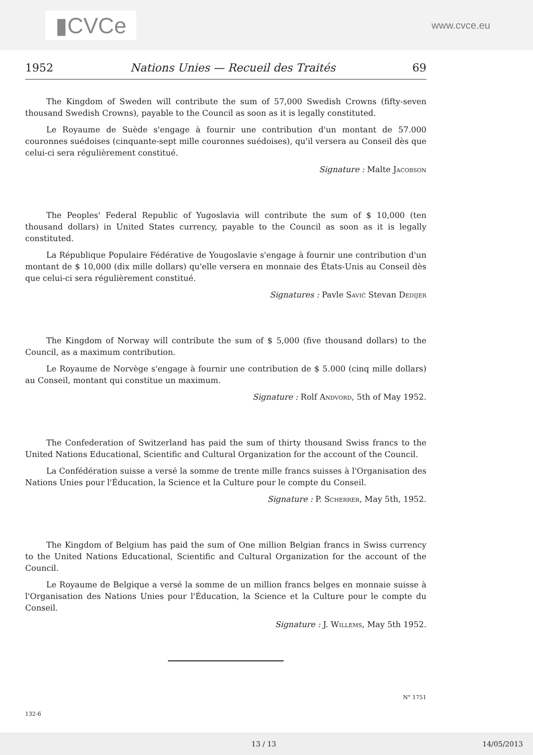▮CVCe
www.cvce.eu
1952 Nations Unies — Recueil des Traités 69
The Kingdom of Sweden will contribute the sum of 57,000 Swedish Crowns (fifty-seven thousand Swedish Crowns), payable to the Council as soon as it is legally constituted.
Le Royaume de Suède s'engage à fournir une contribution d'un montant de 57.000 couronnes suédoises (cinquante-sept mille couronnes suédoises), qu'il versera au Conseil dès que celui-ci sera régulièrement constitué.
Signature : Malte Jacobson
The Peoples' Federal Republic of Yugoslavia will contribute the sum of $ 10,000 (ten thousand dollars) in United States currency, payable to the Council as soon as it is legally constituted.
La République Populaire Fédérative de Yougoslavie s'engage à fournir une contribution d'un montant de $ 10,000 (dix mille dollars) qu'elle versera en monnaie des États-Unis au Conseil dès que celui-ci sera régulièrement constitué.
Signatures : Pavle Savić Stevan Dedijer
The Kingdom of Norway will contribute the sum of $ 5,000 (five thousand dollars) to the Council, as a maximum contribution.
Le Royaume de Norvège s'engage à fournir une contribution de $ 5.000 (cinq mille dollars) au Conseil, montant qui constitue un maximum.
Signature : Rolf Andvord, 5th of May 1952.
The Confederation of Switzerland has paid the sum of thirty thousand Swiss francs to the United Nations Educational, Scientific and Cultural Organization for the account of the Council.
La Confédération suisse a versé la somme de trente mille francs suisses à l'Organisation des Nations Unies pour l'Éducation, la Science et la Culture pour le compte du Conseil.
Signature : P. Scherrer, May 5th, 1952.
The Kingdom of Belgium has paid the sum of One million Belgian francs in Swiss currency to the United Nations Educational, Scientific and Cultural Organization for the account of the Council.
Le Royaume de Belgique a versé la somme de un million francs belges en monnaie suisse à l'Organisation des Nations Unies pour l'Éducation, la Science et la Culture pour le compte du Conseil.
Signature : J. Willems, May 5th 1952.
N° 1751
132-6
13 / 13 14/05/2013